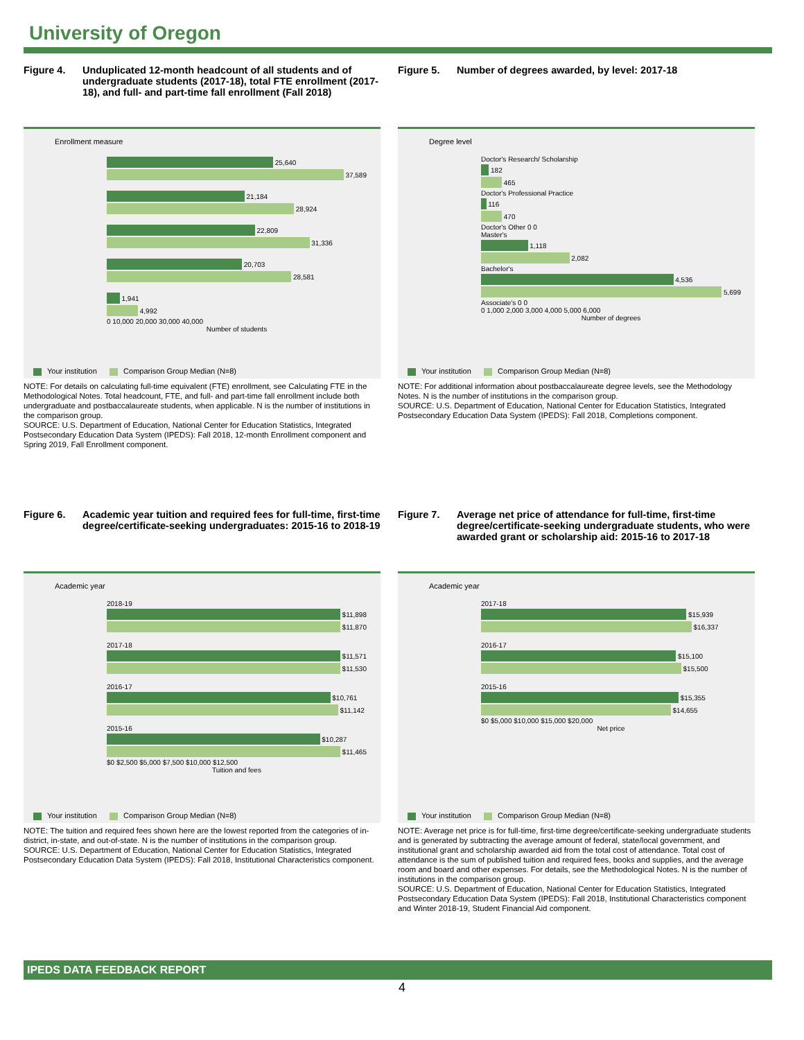University of Oregon
Figure 4. Unduplicated 12-month headcount of all students and of undergraduate students (2017-18), total FTE enrollment (2017-18), and full- and part-time fall enrollment (Fall 2018)
Enrollment measure
25,640
37,589
21,184
28,924
22,809
31,336
20,703
28,581
1,941
4,992
0 10,000 20,000 30,000 40,000
Number of students
Your institution Comparison Group Median (N=8)
NOTE: For details on calculating full-time equivalent (FTE) enrollment, see Calculating FTE in the Methodological Notes. Total headcount, FTE, and full- and part-time fall enrollment include both undergraduate and postbaccalaureate students, when applicable. N is the number of institutions in the comparison group.
SOURCE: U.S. Department of Education, National Center for Education Statistics, Integrated Postsecondary Education Data System (IPEDS): Fall 2018, 12-month Enrollment component and Spring 2019, Fall Enrollment component.
Figure 5. Number of degrees awarded, by level: 2017-18
Degree level
Doctor's Research/ Scholarship
182
465
Doctor's Professional Practice
116
470
Doctor's Other 0 0
Master's
1,118
2,082
Bachelor's
4,536
5,699
Associate's 0 0
0 1,000 2,000 3,000 4,000 5,000 6,000
Number of degrees
Your institution Comparison Group Median (N=8)
NOTE: For additional information about postbaccalaureate degree levels, see the Methodology Notes. N is the number of institutions in the comparison group.
SOURCE: U.S. Department of Education, National Center for Education Statistics, Integrated Postsecondary Education Data System (IPEDS): Fall 2018, Completions component.
Figure 6. Academic year tuition and required fees for full-time, first-time degree/certificate-seeking undergraduates: 2015-16 to 2018-19
Academic year
2018-19
$11,898
$11,870
2017-18
$11,571
$11,530
2016-17
$10,761
$11,142
2015-16
$10,287
$11,465
$0 $2,500 $5,000 $7,500 $10,000 $12,500
Tuition and fees
Your institution Comparison Group Median (N=8)
NOTE: The tuition and required fees shown here are the lowest reported from the categories of in-district, in-state, and out-of-state. N is the number of institutions in the comparison group.
SOURCE: U.S. Department of Education, National Center for Education Statistics, Integrated Postsecondary Education Data System (IPEDS): Fall 2018, Institutional Characteristics component.
Figure 7. Average net price of attendance for full-time, first-time degree/certificate-seeking undergraduate students, who were awarded grant or scholarship aid: 2015-16 to 2017-18
Academic year
2017-18
$15,939
$16,337
2016-17
$15,100
$15,500
2015-16
$15,355
$14,655
$0 $5,000 $10,000 $15,000 $20,000
Net price
Your institution Comparison Group Median (N=8)
NOTE: Average net price is for full-time, first-time degree/certificate-seeking undergraduate students and is generated by subtracting the average amount of federal, state/local government, and institutional grant and scholarship awarded aid from the total cost of attendance. Total cost of attendance is the sum of published tuition and required fees, books and supplies, and the average room and board and other expenses. For details, see the Methodological Notes. N is the number of institutions in the comparison group.
SOURCE: U.S. Department of Education, National Center for Education Statistics, Integrated Postsecondary Education Data System (IPEDS): Fall 2018, Institutional Characteristics component and Winter 2018-19, Student Financial Aid component.
IPEDS DATA FEEDBACK REPORT
4